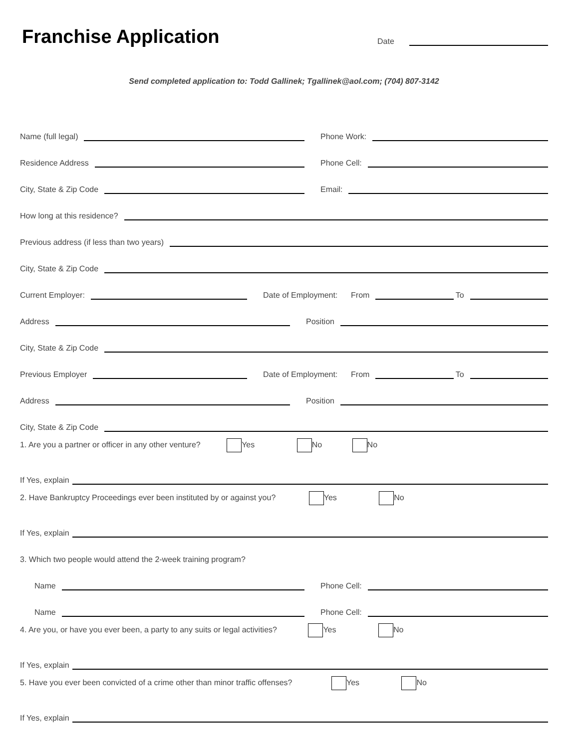Franchise Application
Date
Send completed application to: Todd Gallinek; Tgallinek@aol.com; (704) 807-3142
Name (full legal)
Phone Work:
Residence Address
Phone Cell:
City, State & Zip Code
Email:
How long at this residence?
Previous address (if less than two years)
City, State & Zip Code
Current Employer:
Date of Employment: From
To
Address
Position
City, State & Zip Code
Previous Employer
Date of Employment: From
To
Address
Position
City, State & Zip Code
1. Are you a partner or officer in any other venture? Yes No No
If Yes, explain
2. Have Bankruptcy Proceedings ever been instituted by or against you? Yes No
If Yes, explain
3. Which two people would attend the 2-week training program?
Name
Phone Cell:
Name
Phone Cell:
4. Are you, or have you ever been, a party to any suits or legal activities? Yes No
If Yes, explain
5. Have you ever been convicted of a crime other than minor traffic offenses? Yes No
If Yes, explain